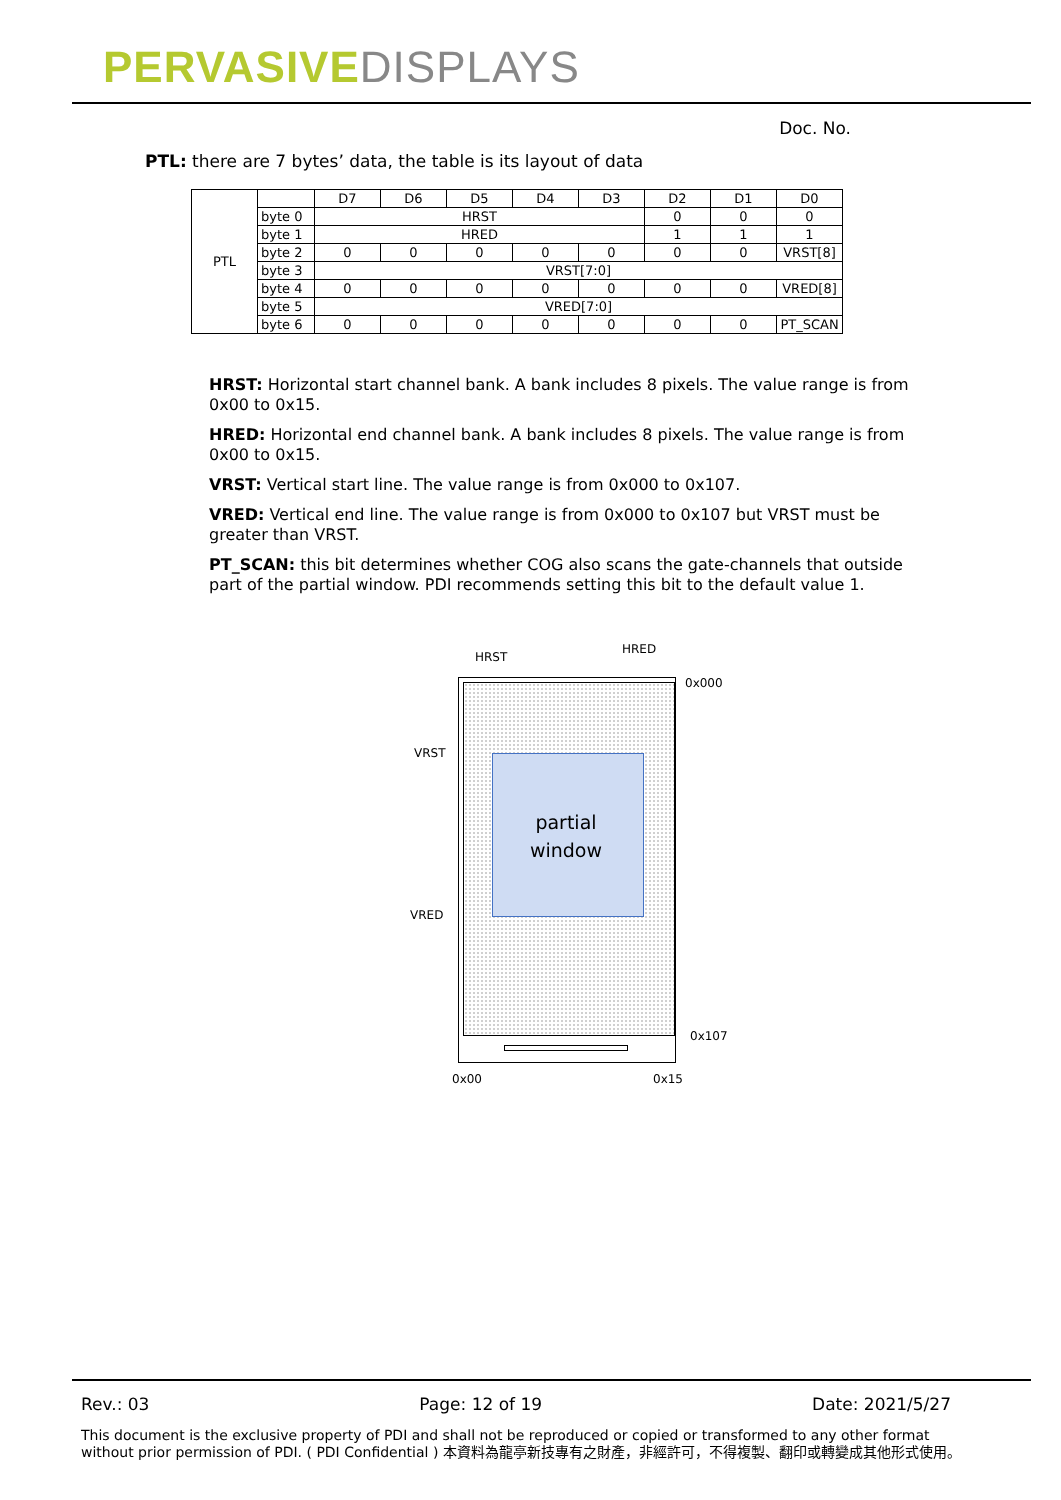PERVASIVEDISPLAYS
Doc. No.
PTL: there are 7 bytes’ data, the table is its layout of data
| PTL | | D7 | D6 | D5 | D4 | D3 | D2 | D1 | D0 |
| | byte 0 | HRST | | | | | 0 | 0 | 0 |
| | byte 1 | HRED | | | | | 1 | 1 | 1 |
| | byte 2 | 0 | 0 | 0 | 0 | 0 | 0 | 0 | VRST[8] |
| | byte 3 | VRST[7:0] | | | | | | | |
| | byte 4 | 0 | 0 | 0 | 0 | 0 | 0 | 0 | VRED[8] |
| | byte 5 | VRED[7:0] | | | | | | | |
| | byte 6 | 0 | 0 | 0 | 0 | 0 | 0 | 0 | PT_SCAN |
HRST: Horizontal start channel bank. A bank includes 8 pixels. The value range is from 0x00 to 0x15.
HRED: Horizontal end channel bank. A bank includes 8 pixels. The value range is from 0x00 to 0x15.
VRST: Vertical start line. The value range is from 0x000 to 0x107.
VRED: Vertical end line. The value range is from 0x000 to 0x107 but VRST must be greater than VRST.
PT_SCAN: this bit determines whether COG also scans the gate-channels that outside part of the partial window. PDI recommends setting this bit to the default value 1.
partial window
HRST
HRED
0x000
VRST
VRED
0x107
0x00 0x15
Rev.: 03 Page: 12 of 19 Date: 2021/5/27
This document is the exclusive property of PDI and shall not be reproduced or copied or transformed to any other format without prior permission of PDI. ( PDI Confidential ) 本資料為龍亭新技專有之財產，非經許可，不得複製、翻印或轉變成其他形式使用。